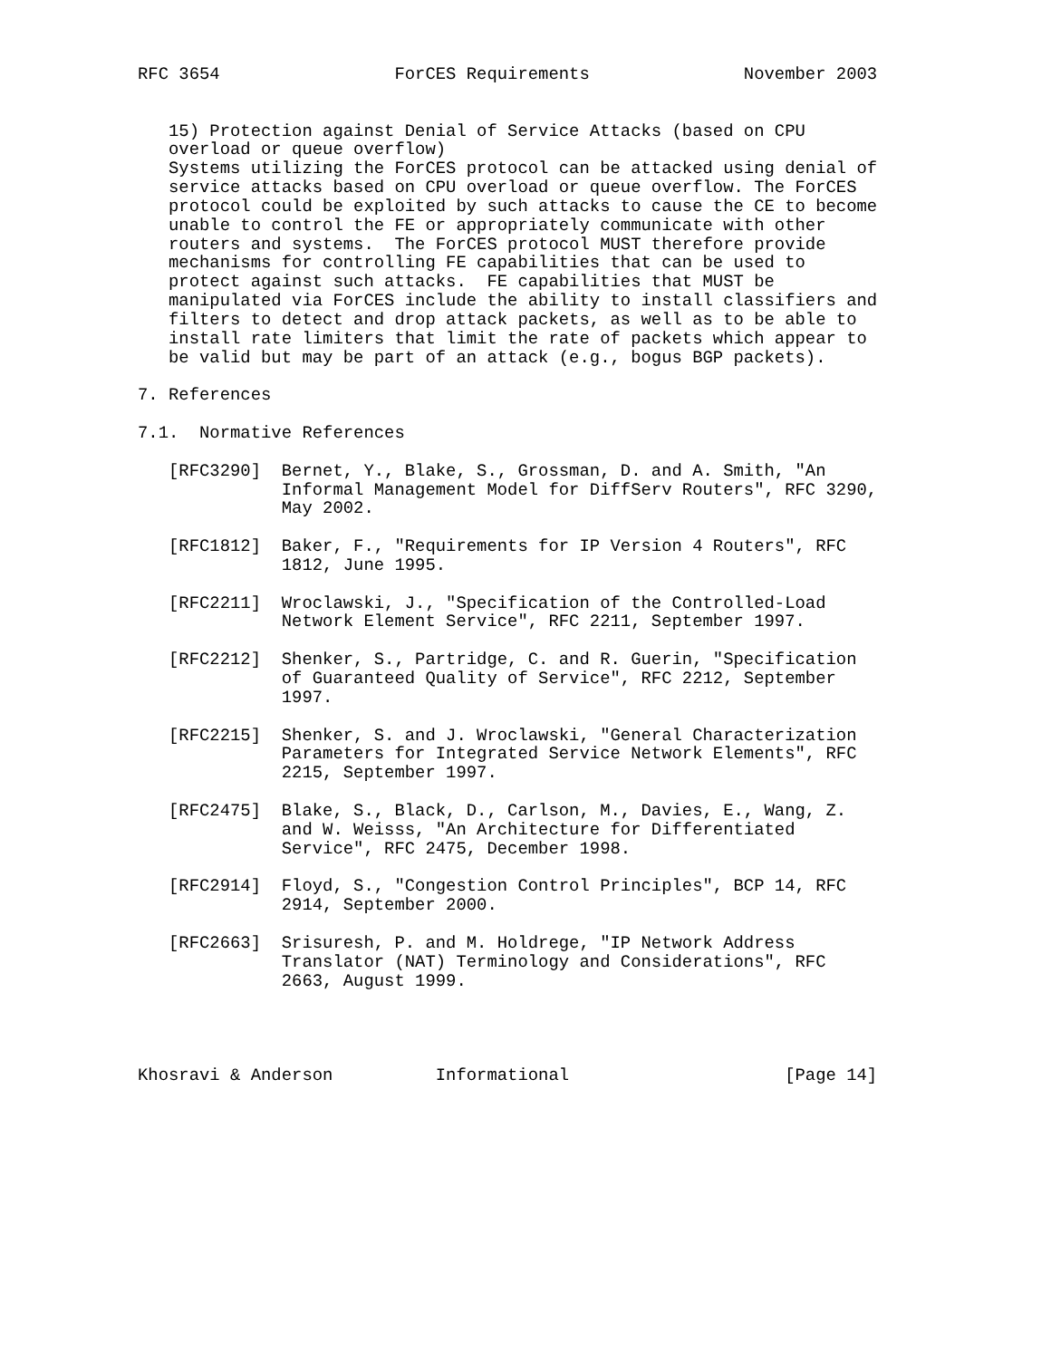RFC 3654                 ForCES Requirements               November 2003


   15) Protection against Denial of Service Attacks (based on CPU
   overload or queue overflow)
   Systems utilizing the ForCES protocol can be attacked using denial of
   service attacks based on CPU overload or queue overflow. The ForCES
   protocol could be exploited by such attacks to cause the CE to become
   unable to control the FE or appropriately communicate with other
   routers and systems.  The ForCES protocol MUST therefore provide
   mechanisms for controlling FE capabilities that can be used to
   protect against such attacks.  FE capabilities that MUST be
   manipulated via ForCES include the ability to install classifiers and
   filters to detect and drop attack packets, as well as to be able to
   install rate limiters that limit the rate of packets which appear to
   be valid but may be part of an attack (e.g., bogus BGP packets).

7. References

7.1.  Normative References

   [RFC3290]  Bernet, Y., Blake, S., Grossman, D. and A. Smith, "An
              Informal Management Model for DiffServ Routers", RFC 3290,
              May 2002.

   [RFC1812]  Baker, F., "Requirements for IP Version 4 Routers", RFC
              1812, June 1995.

   [RFC2211]  Wroclawski, J., "Specification of the Controlled-Load
              Network Element Service", RFC 2211, September 1997.

   [RFC2212]  Shenker, S., Partridge, C. and R. Guerin, "Specification
              of Guaranteed Quality of Service", RFC 2212, September
              1997.

   [RFC2215]  Shenker, S. and J. Wroclawski, "General Characterization
              Parameters for Integrated Service Network Elements", RFC
              2215, September 1997.

   [RFC2475]  Blake, S., Black, D., Carlson, M., Davies, E., Wang, Z.
              and W. Weisss, "An Architecture for Differentiated
              Service", RFC 2475, December 1998.

   [RFC2914]  Floyd, S., "Congestion Control Principles", BCP 14, RFC
              2914, September 2000.

   [RFC2663]  Srisuresh, P. and M. Holdrege, "IP Network Address
              Translator (NAT) Terminology and Considerations", RFC
              2663, August 1999.




Khosravi & Anderson          Informational                     [Page 14]